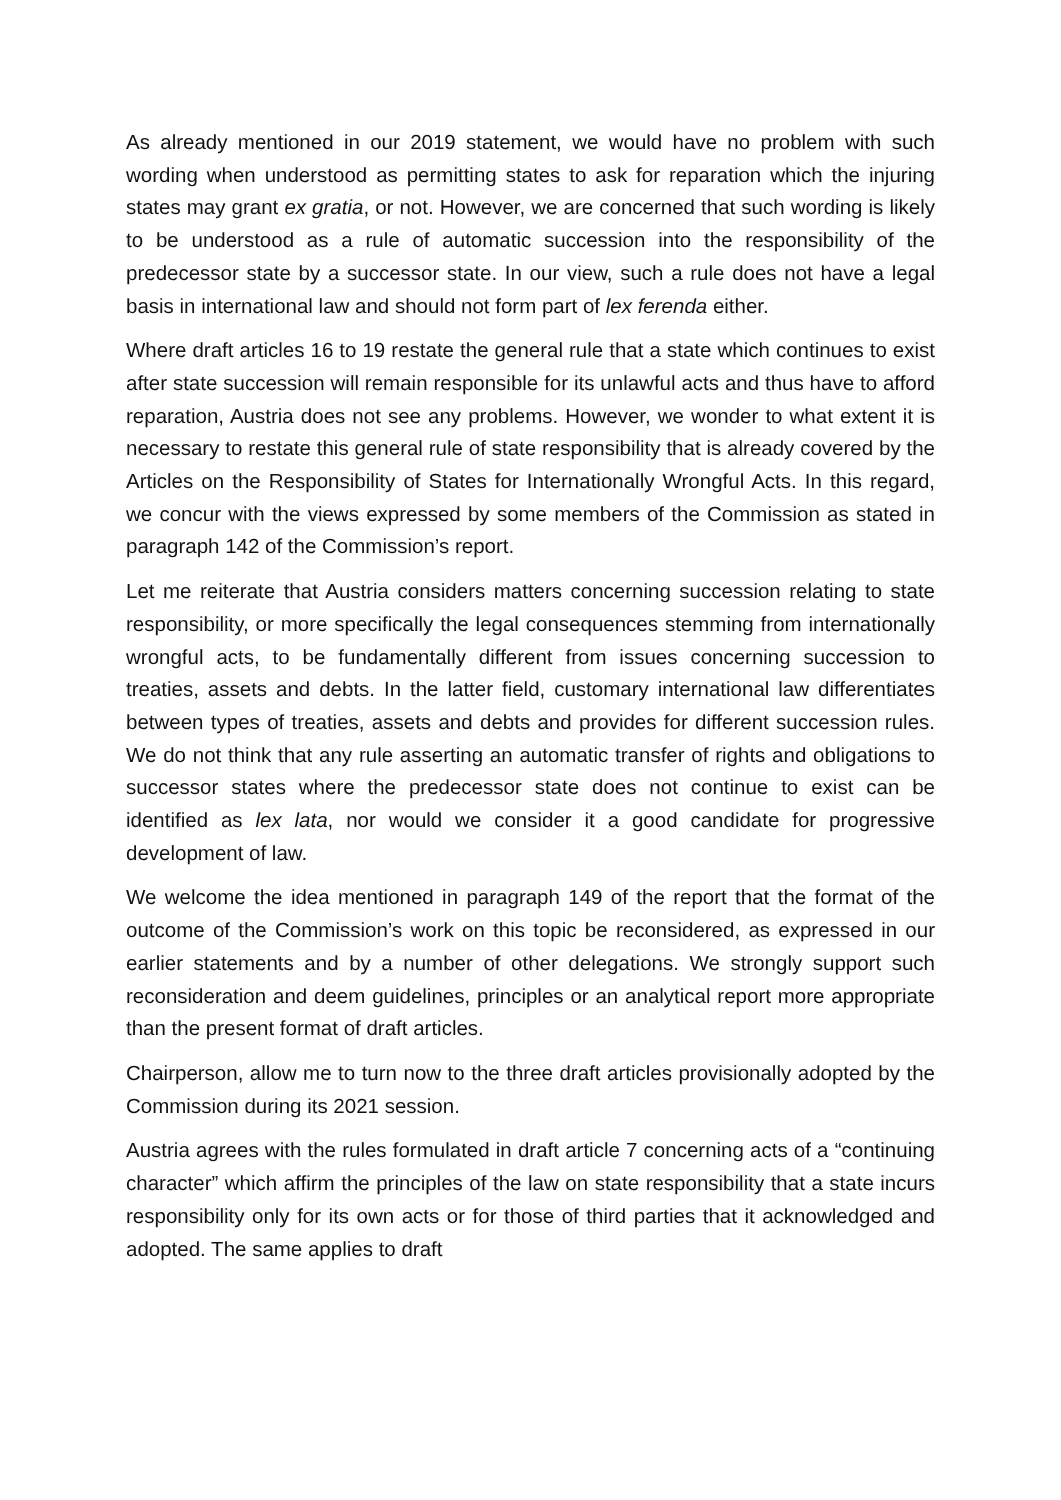As already mentioned in our 2019 statement, we would have no problem with such wording when understood as permitting states to ask for reparation which the injuring states may grant ex gratia, or not. However, we are concerned that such wording is likely to be understood as a rule of automatic succession into the responsibility of the predecessor state by a successor state. In our view, such a rule does not have a legal basis in international law and should not form part of lex ferenda either.
Where draft articles 16 to 19 restate the general rule that a state which continues to exist after state succession will remain responsible for its unlawful acts and thus have to afford reparation, Austria does not see any problems. However, we wonder to what extent it is necessary to restate this general rule of state responsibility that is already covered by the Articles on the Responsibility of States for Internationally Wrongful Acts. In this regard, we concur with the views expressed by some members of the Commission as stated in paragraph 142 of the Commission’s report.
Let me reiterate that Austria considers matters concerning succession relating to state responsibility, or more specifically the legal consequences stemming from internationally wrongful acts, to be fundamentally different from issues concerning succession to treaties, assets and debts. In the latter field, customary international law differentiates between types of treaties, assets and debts and provides for different succession rules. We do not think that any rule asserting an automatic transfer of rights and obligations to successor states where the predecessor state does not continue to exist can be identified as lex lata, nor would we consider it a good candidate for progressive development of law.
We welcome the idea mentioned in paragraph 149 of the report that the format of the outcome of the Commission’s work on this topic be reconsidered, as expressed in our earlier statements and by a number of other delegations. We strongly support such reconsideration and deem guidelines, principles or an analytical report more appropriate than the present format of draft articles.
Chairperson, allow me to turn now to the three draft articles provisionally adopted by the Commission during its 2021 session.
Austria agrees with the rules formulated in draft article 7 concerning acts of a “continuing character” which affirm the principles of the law on state responsibility that a state incurs responsibility only for its own acts or for those of third parties that it acknowledged and adopted. The same applies to draft